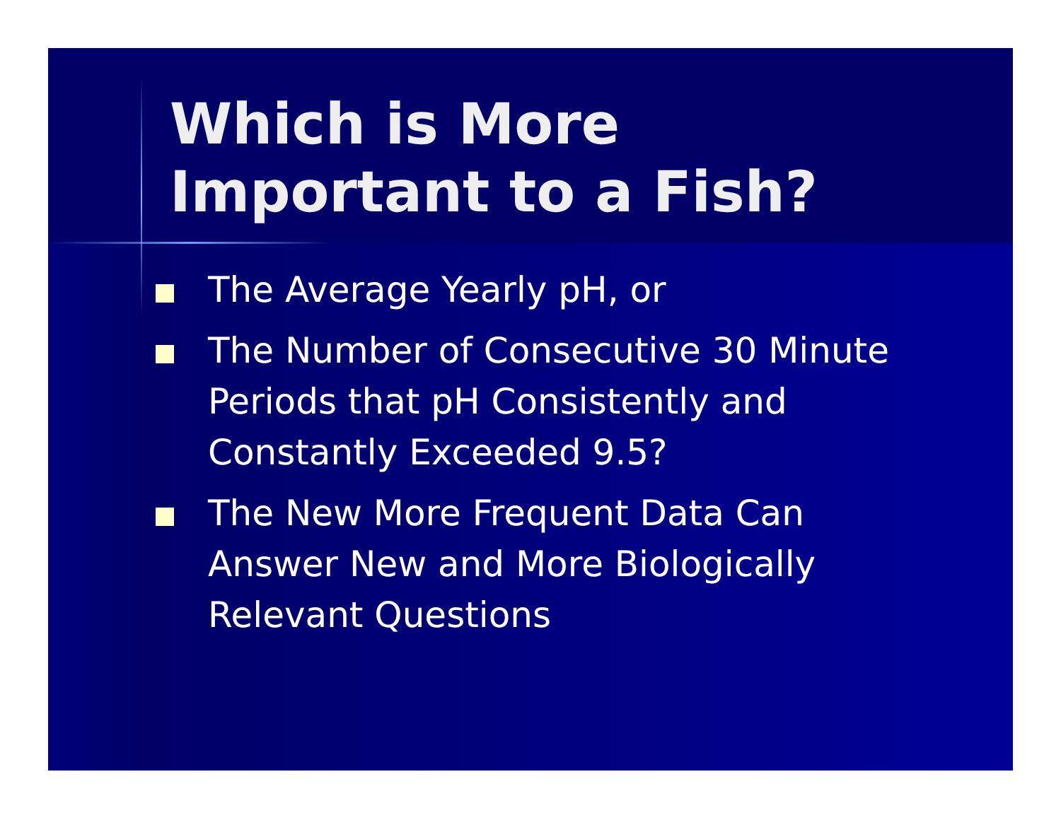Which is More Important to a Fish?
The Average Yearly pH, or
The Number of Consecutive 30 Minute Periods that pH Consistently and Constantly Exceeded 9.5?
The New More Frequent Data Can Answer New and More Biologically Relevant Questions